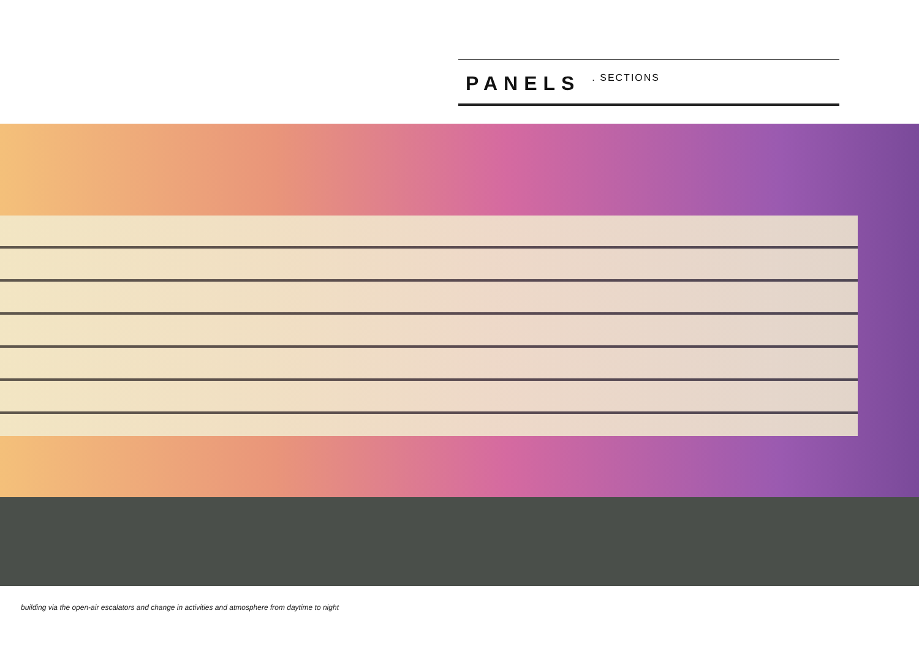PANELS . SECTIONS
building via the open-air escalators and change in activities and atmosphere from daytime to night